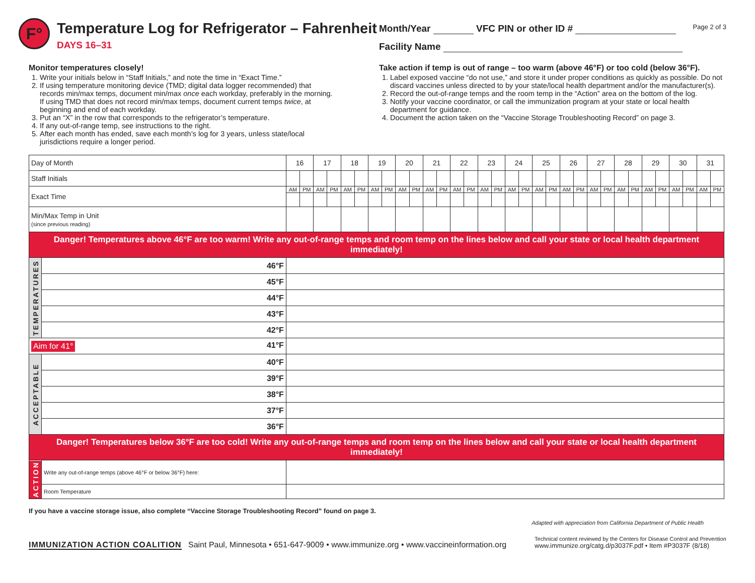F°
Temperature Log for Refrigerator – Fahrenheit
DAYS 16–31
Month/Year VFC PIN or other ID # Page 2 of 3
Facility Name
Monitor temperatures closely!
1. Write your initials below in “Staff Initials,” and note the time in “Exact Time.”
2. If using temperature monitoring device (TMD; digital data logger recommended) that records min/max temps, document min/max once each workday, preferably in the morning. If using TMD that does not record min/max temps, document current temps twice, at beginning and end of each workday.
3. Put an “X” in the row that corresponds to the refrigerator’s temperature.
4. If any out-of-range temp, see instructions to the right.
5. After each month has ended, save each month’s log for 3 years, unless state/local jurisdictions require a longer period.
Take action if temp is out of range – too warm (above 46°F) or too cold (below 36°F).
1. Label exposed vaccine “do not use,” and store it under proper conditions as quickly as possible. Do not discard vaccines unless directed to by your state/local health department and/or the manufacturer(s).
2. Record the out-of-range temps and the room temp in the “Action” area on the bottom of the log.
3. Notify your vaccine coordinator, or call the immunization program at your state or local health department for guidance.
4. Document the action taken on the “Vaccine Storage Troubleshooting Record” on page 3.
| Day of Month | | 16 | | 17 | | 18 | | 19 | | 20 | | 21 | | 22 | | 23 | | 24 | | 25 | | 26 | | 27 | | 28 | | 29 | | 30 | | 31 | |
| --- | --- | --- | --- | --- | --- | --- | --- | --- | --- | --- | --- | --- | --- | --- | --- | --- | --- | --- | --- | --- | --- | --- | --- | --- | --- | --- | --- | --- | --- | --- | --- | --- | --- |
| Staff Initials | | | | | | | | | | | | | | | | | | | | | | | | | | | | | | | | | |
| Exact Time | | AM | PM | AM | PM | AM | PM | AM | PM | AM | PM | AM | PM | AM | PM | AM | PM | AM | PM | AM | PM | AM | PM | AM | PM | AM | PM | AM | PM | AM | PM | AM | PM |
| Min/Max Temp in Unit (since previous reading) | | | | | | | | | | | | | | | | | | | | | | | | | | | | | | | | | |
| Danger! Temperatures above 46°F are too warm! Write any out-of-range temps and room temp on the lines below and call your state or local health department immediately! | | | | | | | | | | | | | | | | | | | | | | | | | | | | | | | | | |
| TEMPERATURES | 46°F | | | | | | | | | | | | | | | | | | | | | | | | | | | | | | | | |
| | 45°F | | | | | | | | | | | | | | | | | | | | | | | | | | | | | | | | |
| | 44°F | | | | | | | | | | | | | | | | | | | | | | | | | | | | | | | | |
| | 43°F | | | | | | | | | | | | | | | | | | | | | | | | | | | | | | | | |
| | 42°F | | | | | | | | | | | | | | | | | | | | | | | | | | | | | | | | |
| Aim for 41° 41°F | | | | | | | | | | | | | | | | | | | | | | | | | | | | | | | | | |
| ACCEPTABLE | 40°F | | | | | | | | | | | | | | | | | | | | | | | | | | | | | | | | |
| | 39°F | | | | | | | | | | | | | | | | | | | | | | | | | | | | | | | | |
| | 38°F | | | | | | | | | | | | | | | | | | | | | | | | | | | | | | | | |
| | 37°F | | | | | | | | | | | | | | | | | | | | | | | | | | | | | | | | |
| | 36°F | | | | | | | | | | | | | | | | | | | | | | | | | | | | | | | | |
| Danger! Temperatures below 36°F are too cold! Write any out-of-range temps and room temp on the lines below and call your state or local health department immediately! | | | | | | | | | | | | | | | | | | | | | | | | | | | | | | | | | |
| ACTION | Write any out-of-range temps (above 46°F or below 36°F) here: | | | | | | | | | | | | | | | | | | | | | | | | | | | | | | | | |
| | Room Temperature | | | | | | | | | | | | | | | | | | | | | | | | | | | | | | | | |
If you have a vaccine storage issue, also complete “Vaccine Storage Troubleshooting Record” found on page 3.
Adapted with appreciation from California Department of Public Health
IMMUNIZATION ACTION COALITION Saint Paul, Minnesota • 651-647-9009 • www.immunize.org • www.vaccineinformation.org
Technical content reviewed by the Centers for Disease Control and Prevention
www.immunize.org/catg.d/p3037F.pdf • Item #P3037F (8/18)